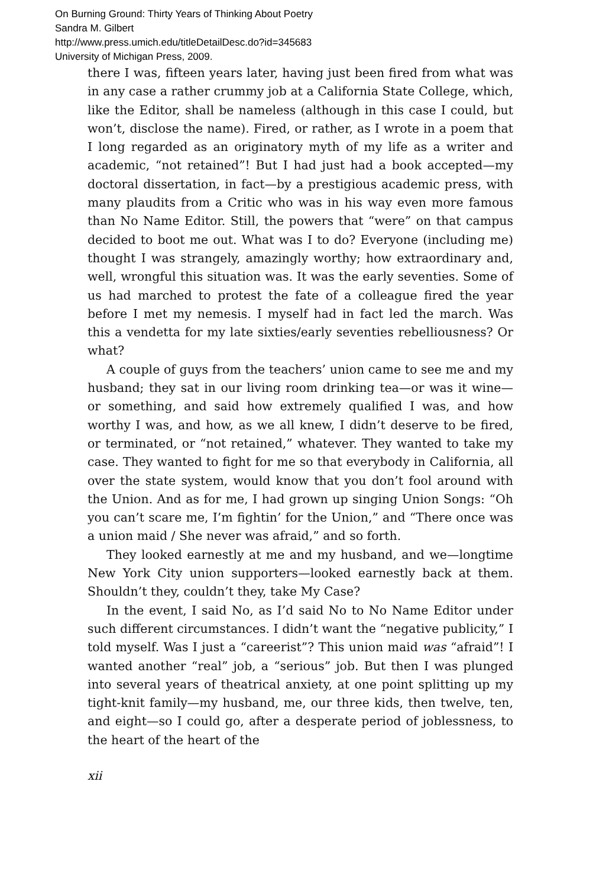On Burning Ground: Thirty Years of Thinking About Poetry
Sandra M. Gilbert
http://www.press.umich.edu/titleDetailDesc.do?id=345683
University of Michigan Press, 2009.
there I was, fifteen years later, having just been fired from what was in any case a rather crummy job at a California State College, which, like the Editor, shall be nameless (although in this case I could, but won’t, disclose the name). Fired, or rather, as I wrote in a poem that I long regarded as an originatory myth of my life as a writer and academic, “not retained”! But I had just had a book accepted—my doctoral dissertation, in fact—by a prestigious academic press, with many plaudits from a Critic who was in his way even more famous than No Name Editor. Still, the powers that “were” on that campus decided to boot me out. What was I to do? Everyone (including me) thought I was strangely, amazingly worthy; how extraordinary and, well, wrongful this situation was. It was the early seventies. Some of us had marched to protest the fate of a colleague fired the year before I met my nemesis. I myself had in fact led the march. Was this a vendetta for my late sixties/early seventies rebelliousness? Or what?
A couple of guys from the teachers’ union came to see me and my husband; they sat in our living room drinking tea—or was it wine—or something, and said how extremely qualified I was, and how worthy I was, and how, as we all knew, I didn’t deserve to be fired, or terminated, or “not retained,” whatever. They wanted to take my case. They wanted to fight for me so that everybody in California, all over the state system, would know that you don’t fool around with the Union. And as for me, I had grown up singing Union Songs: “Oh you can’t scare me, I’m fightin’ for the Union,” and “There once was a union maid / She never was afraid,” and so forth.
They looked earnestly at me and my husband, and we—longtime New York City union supporters—looked earnestly back at them. Shouldn’t they, couldn’t they, take My Case?
In the event, I said No, as I’d said No to No Name Editor under such different circumstances. I didn’t want the “negative publicity,” I told myself. Was I just a “careerist”? This union maid was “afraid”! I wanted another “real” job, a “serious” job. But then I was plunged into several years of theatrical anxiety, at one point splitting up my tight-knit family—my husband, me, our three kids, then twelve, ten, and eight—so I could go, after a desperate period of joblessness, to the heart of the heart of the
xii